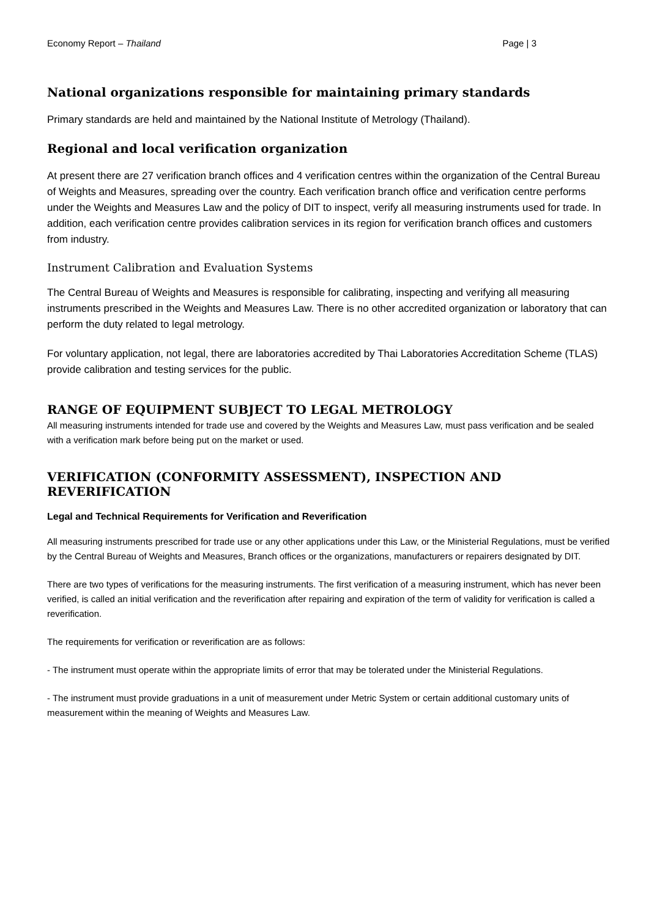Economy Report – Thailand Page | 3
National organizations responsible for maintaining primary standards
Primary standards are held and maintained by the National Institute of Metrology (Thailand).
Regional and local verification organization
At present there are 27 verification branch offices and 4 verification centres within the organization of the Central Bureau of Weights and Measures, spreading over the country. Each verification branch office and verification centre performs under the Weights and Measures Law and the policy of DIT to inspect, verify all measuring instruments used for trade. In addition, each verification centre provides calibration services in its region for verification branch offices and customers from industry.
Instrument Calibration and Evaluation Systems
The Central Bureau of Weights and Measures is responsible for calibrating, inspecting and verifying all measuring instruments prescribed in the Weights and Measures Law. There is no other accredited organization or laboratory that can perform the duty related to legal metrology.
For voluntary application, not legal, there are laboratories accredited by Thai Laboratories Accreditation Scheme (TLAS) provide calibration and testing services for the public.
RANGE OF EQUIPMENT SUBJECT TO LEGAL METROLOGY
All measuring instruments intended for trade use and covered by the Weights and Measures Law, must pass verification and be sealed with a verification mark before being put on the market or used.
VERIFICATION (CONFORMITY ASSESSMENT), INSPECTION AND REVERIFICATION
Legal and Technical Requirements for Verification and Reverification
All measuring instruments prescribed for trade use or any other applications under this Law, or the Ministerial Regulations, must be verified by the Central Bureau of Weights and Measures, Branch offices or the organizations, manufacturers or repairers designated by DIT.
There are two types of verifications for the measuring instruments. The first verification of a measuring instrument, which has never been verified, is called an initial verification and the reverification after repairing and expiration of the term of validity for verification is called a reverification.
The requirements for verification or reverification are as follows:
- The instrument must operate within the appropriate limits of error that may be tolerated under the Ministerial Regulations.
- The instrument must provide graduations in a unit of measurement under Metric System or certain additional customary units of measurement within the meaning of Weights and Measures Law.